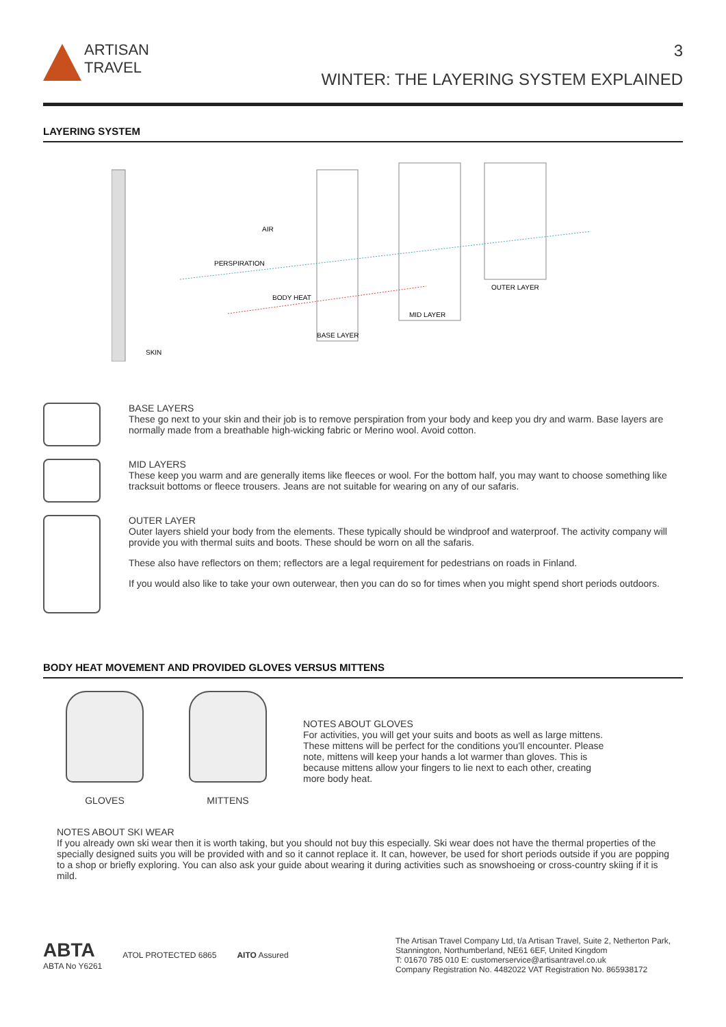ARTISAN
TRAVEL
3
WINTER: THE LAYERING SYSTEM EXPLAINED
LAYERING SYSTEM
AIR
PERSPIRATION
BODY HEAT
SKIN
BASE LAYER
MID LAYER
OUTER LAYER
BASE LAYERS
These go next to your skin and their job is to remove perspiration from your body and keep you dry and warm. Base layers are normally made from a breathable high-wicking fabric or Merino wool. Avoid cotton.
MID LAYERS
These keep you warm and are generally items like fleeces or wool. For the bottom half, you may want to choose something like tracksuit bottoms or fleece trousers. Jeans are not suitable for wearing on any of our safaris.
OUTER LAYER
Outer layers shield your body from the elements. These typically should be windproof and waterproof. The activity company will provide you with thermal suits and boots. These should be worn on all the safaris.
These also have reflectors on them; reflectors are a legal requirement for pedestrians on roads in Finland.
If you would also like to take your own outerwear, then you can do so for times when you might spend short periods outdoors.
BODY HEAT MOVEMENT AND PROVIDED GLOVES VERSUS MITTENS
GLOVES MITTENS
NOTES ABOUT GLOVES
For activities, you will get your suits and boots as well as large mittens. These mittens will be perfect for the conditions you'll encounter. Please note, mittens will keep your hands a lot warmer than gloves. This is because mittens allow your fingers to lie next to each other, creating more body heat.
NOTES ABOUT SKI WEAR
If you already own ski wear then it is worth taking, but you should not buy this especially. Ski wear does not have the thermal properties of the specially designed suits you will be provided with and so it cannot replace it. It can, however, be used for short periods outside if you are popping to a shop or briefly exploring. You can also ask your guide about wearing it during activities such as snowshoeing or cross-country skiing if it is mild.
ABTA
ABTA No Y6261
ATOL PROTECTED 6865 AITO Assured
The Artisan Travel Company Ltd, t/a Artisan Travel, Suite 2, Netherton Park, Stannington, Northumberland, NE61 6EF, United Kingdom
T: 01670 785 010 E: customerservice@artisantravel.co.uk
Company Registration No. 4482022 VAT Registration No. 865938172